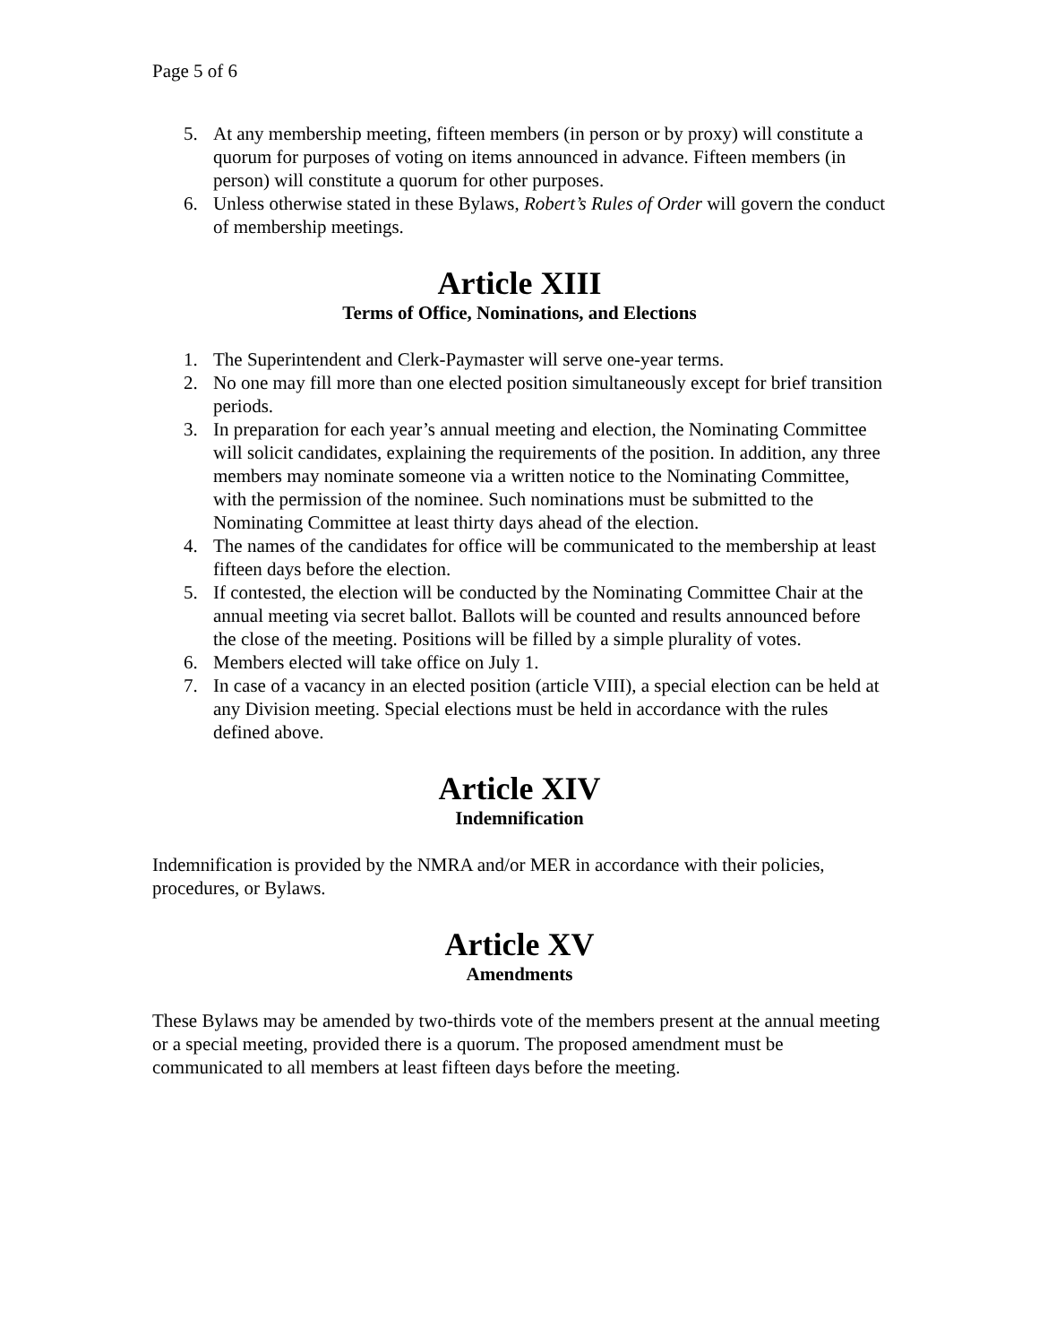Page 5 of 6
5. At any membership meeting, fifteen members (in person or by proxy) will constitute a quorum for purposes of voting on items announced in advance. Fifteen members (in person) will constitute a quorum for other purposes.
6. Unless otherwise stated in these Bylaws, Robert’s Rules of Order will govern the conduct of membership meetings.
Article XIII
Terms of Office, Nominations, and Elections
1. The Superintendent and Clerk-Paymaster will serve one-year terms.
2. No one may fill more than one elected position simultaneously except for brief transition periods.
3. In preparation for each year’s annual meeting and election, the Nominating Committee will solicit candidates, explaining the requirements of the position. In addition, any three members may nominate someone via a written notice to the Nominating Committee, with the permission of the nominee. Such nominations must be submitted to the Nominating Committee at least thirty days ahead of the election.
4. The names of the candidates for office will be communicated to the membership at least fifteen days before the election.
5. If contested, the election will be conducted by the Nominating Committee Chair at the annual meeting via secret ballot. Ballots will be counted and results announced before the close of the meeting. Positions will be filled by a simple plurality of votes.
6. Members elected will take office on July 1.
7. In case of a vacancy in an elected position (article VIII), a special election can be held at any Division meeting. Special elections must be held in accordance with the rules defined above.
Article XIV
Indemnification
Indemnification is provided by the NMRA and/or MER in accordance with their policies, procedures, or Bylaws.
Article XV
Amendments
These Bylaws may be amended by two-thirds vote of the members present at the annual meeting or a special meeting, provided there is a quorum. The proposed amendment must be communicated to all members at least fifteen days before the meeting.